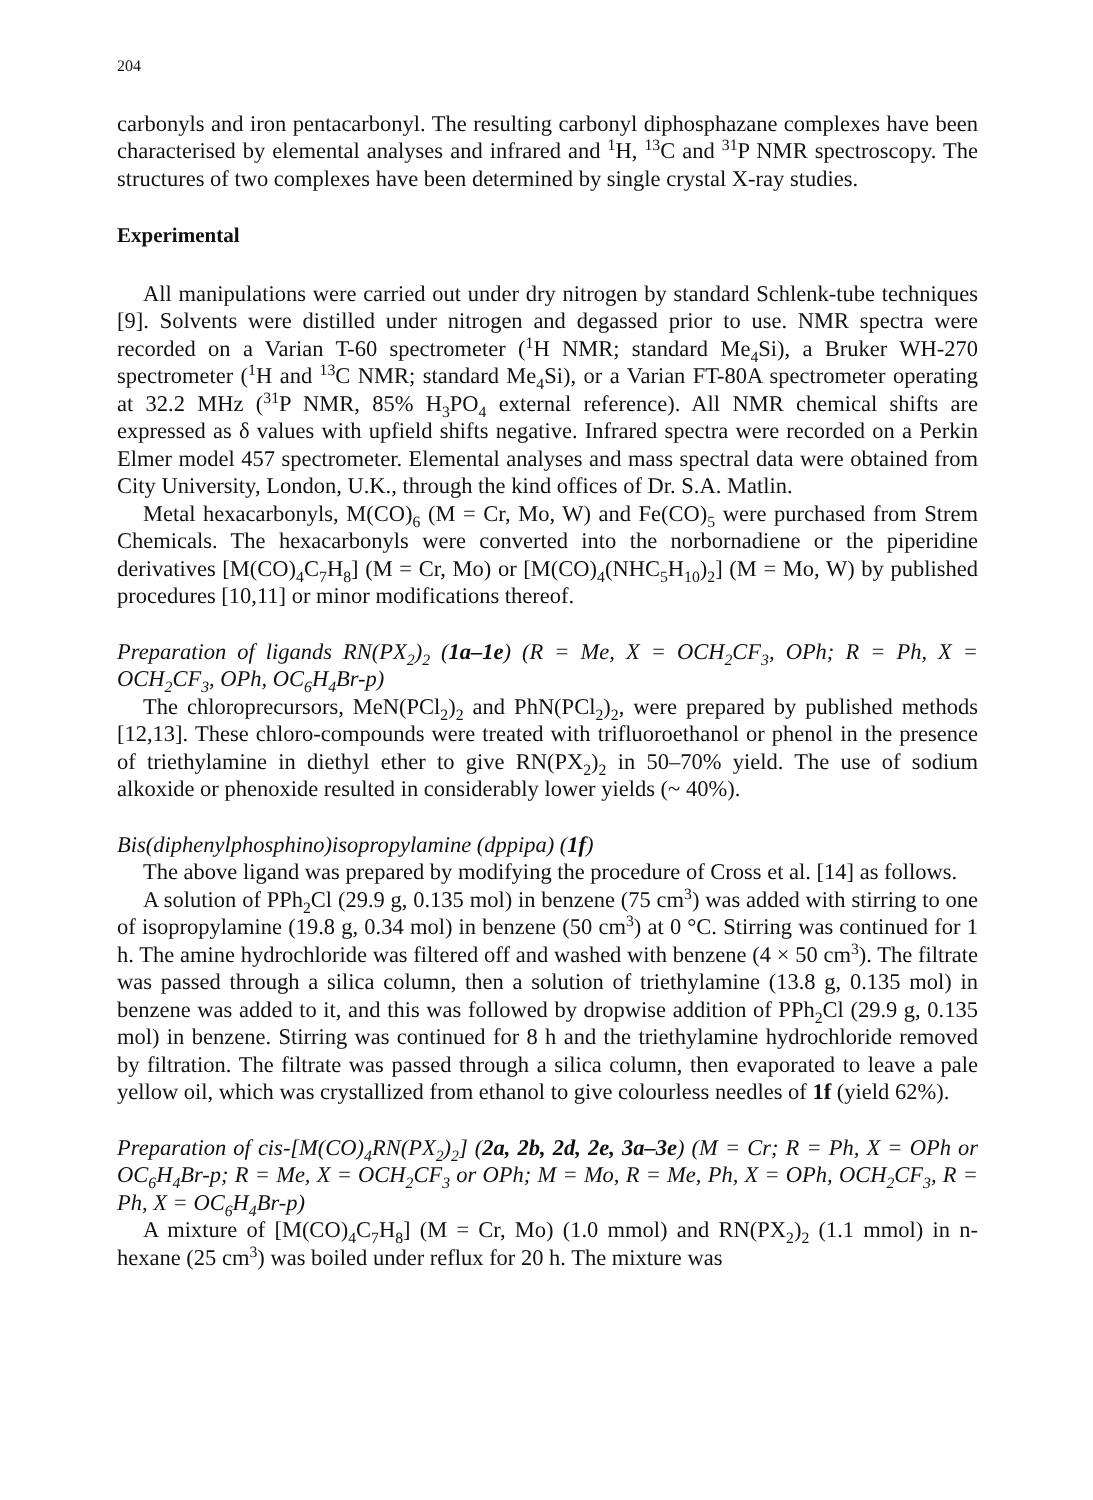204
carbonyls and iron pentacarbonyl. The resulting carbonyl diphosphazane complexes have been characterised by elemental analyses and infrared and <sup>1</sup>H, <sup>13</sup>C and <sup>31</sup>P NMR spectroscopy. The structures of two complexes have been determined by single crystal X-ray studies.
Experimental
All manipulations were carried out under dry nitrogen by standard Schlenk-tube techniques [9]. Solvents were distilled under nitrogen and degassed prior to use. NMR spectra were recorded on a Varian T-60 spectrometer (<sup>1</sup>H NMR; standard Me<sub>4</sub>Si), a Bruker WH-270 spectrometer (<sup>1</sup>H and <sup>13</sup>C NMR; standard Me<sub>4</sub>Si), or a Varian FT-80A spectrometer operating at 32.2 MHz (<sup>31</sup>P NMR, 85% H<sub>3</sub>PO<sub>4</sub> external reference). All NMR chemical shifts are expressed as δ values with upfield shifts negative. Infrared spectra were recorded on a Perkin Elmer model 457 spectrometer. Elemental analyses and mass spectral data were obtained from City University, London, U.K., through the kind offices of Dr. S.A. Matlin.
Metal hexacarbonyls, M(CO)<sub>6</sub> (M = Cr, Mo, W) and Fe(CO)<sub>5</sub> were purchased from Strem Chemicals. The hexacarbonyls were converted into the norbornadiene or the piperidine derivatives [M(CO)<sub>4</sub>C<sub>7</sub>H<sub>8</sub>] (M = Cr, Mo) or [M(CO)<sub>4</sub>(NHC<sub>5</sub>H<sub>10</sub>)<sub>2</sub>] (M = Mo, W) by published procedures [10,11] or minor modifications thereof.
Preparation of ligands RN(PX<sub>2</sub>)<sub>2</sub> (1a–1e) (R = Me, X = OCH<sub>2</sub>CF<sub>3</sub>, OPh; R = Ph, X = OCH<sub>2</sub>CF<sub>3</sub>, OPh, OC<sub>6</sub>H<sub>4</sub>Br-p)
The chloroprecursors, MeN(PCl<sub>2</sub>)<sub>2</sub> and PhN(PCl<sub>2</sub>)<sub>2</sub>, were prepared by published methods [12,13]. These chloro-compounds were treated with trifluoroethanol or phenol in the presence of triethylamine in diethyl ether to give RN(PX<sub>2</sub>)<sub>2</sub> in 50–70% yield. The use of sodium alkoxide or phenoxide resulted in considerably lower yields (~ 40%).
Bis(diphenylphosphino)isopropylamine (dppipa) (1f)
The above ligand was prepared by modifying the procedure of Cross et al. [14] as follows.
A solution of PPh<sub>2</sub>Cl (29.9 g, 0.135 mol) in benzene (75 cm<sup>3</sup>) was added with stirring to one of isopropylamine (19.8 g, 0.34 mol) in benzene (50 cm<sup>3</sup>) at 0 °C. Stirring was continued for 1 h. The amine hydrochloride was filtered off and washed with benzene (4 × 50 cm<sup>3</sup>). The filtrate was passed through a silica column, then a solution of triethylamine (13.8 g, 0.135 mol) in benzene was added to it, and this was followed by dropwise addition of PPh<sub>2</sub>Cl (29.9 g, 0.135 mol) in benzene. Stirring was continued for 8 h and the triethylamine hydrochloride removed by filtration. The filtrate was passed through a silica column, then evaporated to leave a pale yellow oil, which was crystallized from ethanol to give colourless needles of 1f (yield 62%).
Preparation of cis-[M(CO)<sub>4</sub>RN(PX<sub>2</sub>)<sub>2</sub>] (2a, 2b, 2d, 2e, 3a–3e) (M = Cr; R = Ph, X = OPh or OC<sub>6</sub>H<sub>4</sub>Br-p; R = Me, X = OCH<sub>2</sub>CF<sub>3</sub> or OPh; M = Mo, R = Me, Ph, X = OPh, OCH<sub>2</sub>CF<sub>3</sub>, R = Ph, X = OC<sub>6</sub>H<sub>4</sub>Br-p)
A mixture of [M(CO)<sub>4</sub>C<sub>7</sub>H<sub>8</sub>] (M = Cr, Mo) (1.0 mmol) and RN(PX<sub>2</sub>)<sub>2</sub> (1.1 mmol) in n-hexane (25 cm<sup>3</sup>) was boiled under reflux for 20 h. The mixture was